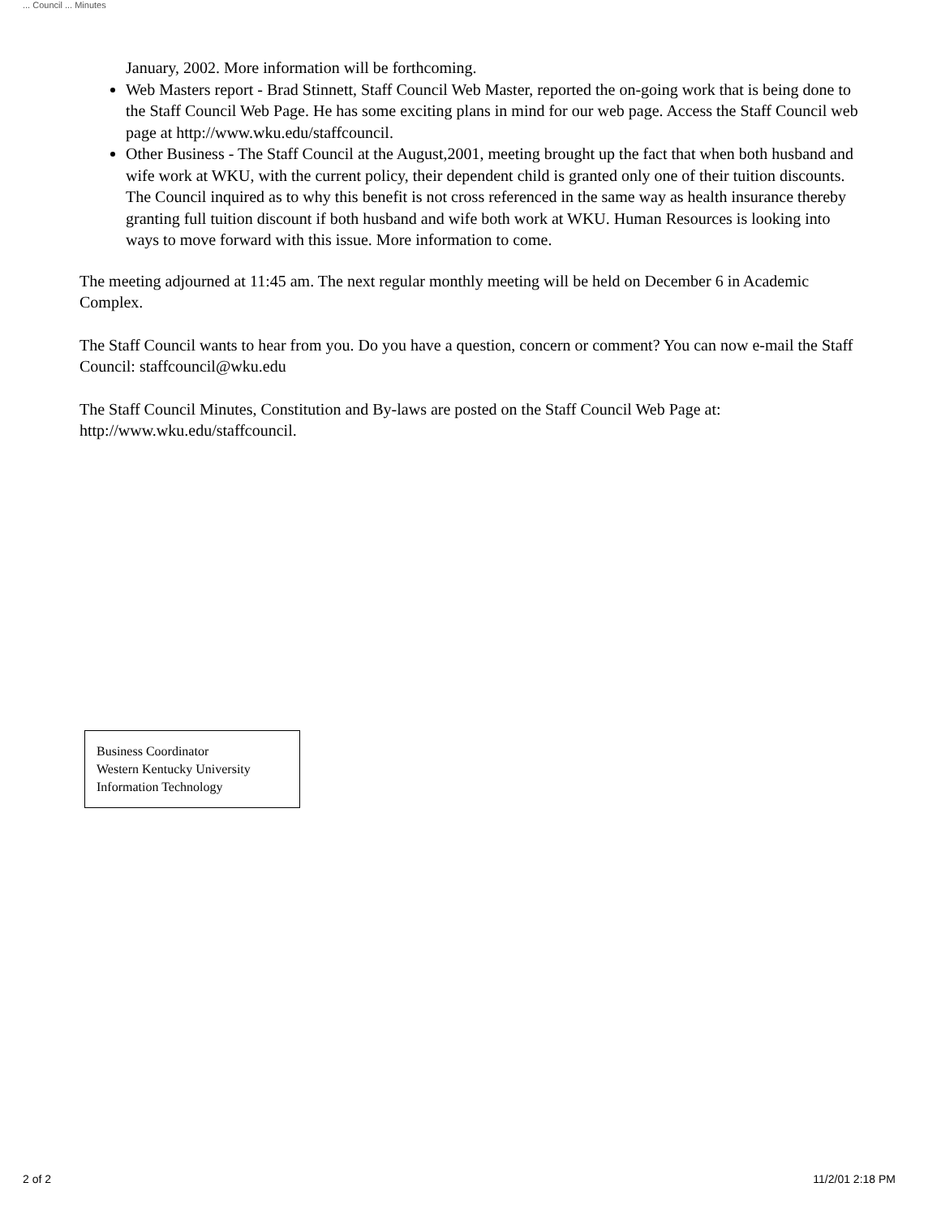... Council ... Minutes
January, 2002. More information will be forthcoming.
Web Masters report - Brad Stinnett, Staff Council Web Master, reported the on-going work that is being done to the Staff Council Web Page. He has some exciting plans in mind for our web page. Access the Staff Council web page at http://www.wku.edu/staffcouncil.
Other Business - The Staff Council at the August,2001, meeting brought up the fact that when both husband and wife work at WKU, with the current policy, their dependent child is granted only one of their tuition discounts. The Council inquired as to why this benefit is not cross referenced in the same way as health insurance thereby granting full tuition discount if both husband and wife both work at WKU. Human Resources is looking into ways to move forward with this issue. More information to come.
The meeting adjourned at 11:45 am. The next regular monthly meeting will be held on December 6 in Academic Complex.
The Staff Council wants to hear from you. Do you have a question, concern or comment? You can now e-mail the Staff
Council: staffcouncil@wku.edu
The Staff Council Minutes, Constitution and By-laws are posted on the Staff Council Web Page at: http://www.wku.edu/staffcouncil.
Business Coordinator
Western Kentucky University
Information Technology
2 of 2 11/2/01 2:18 PM